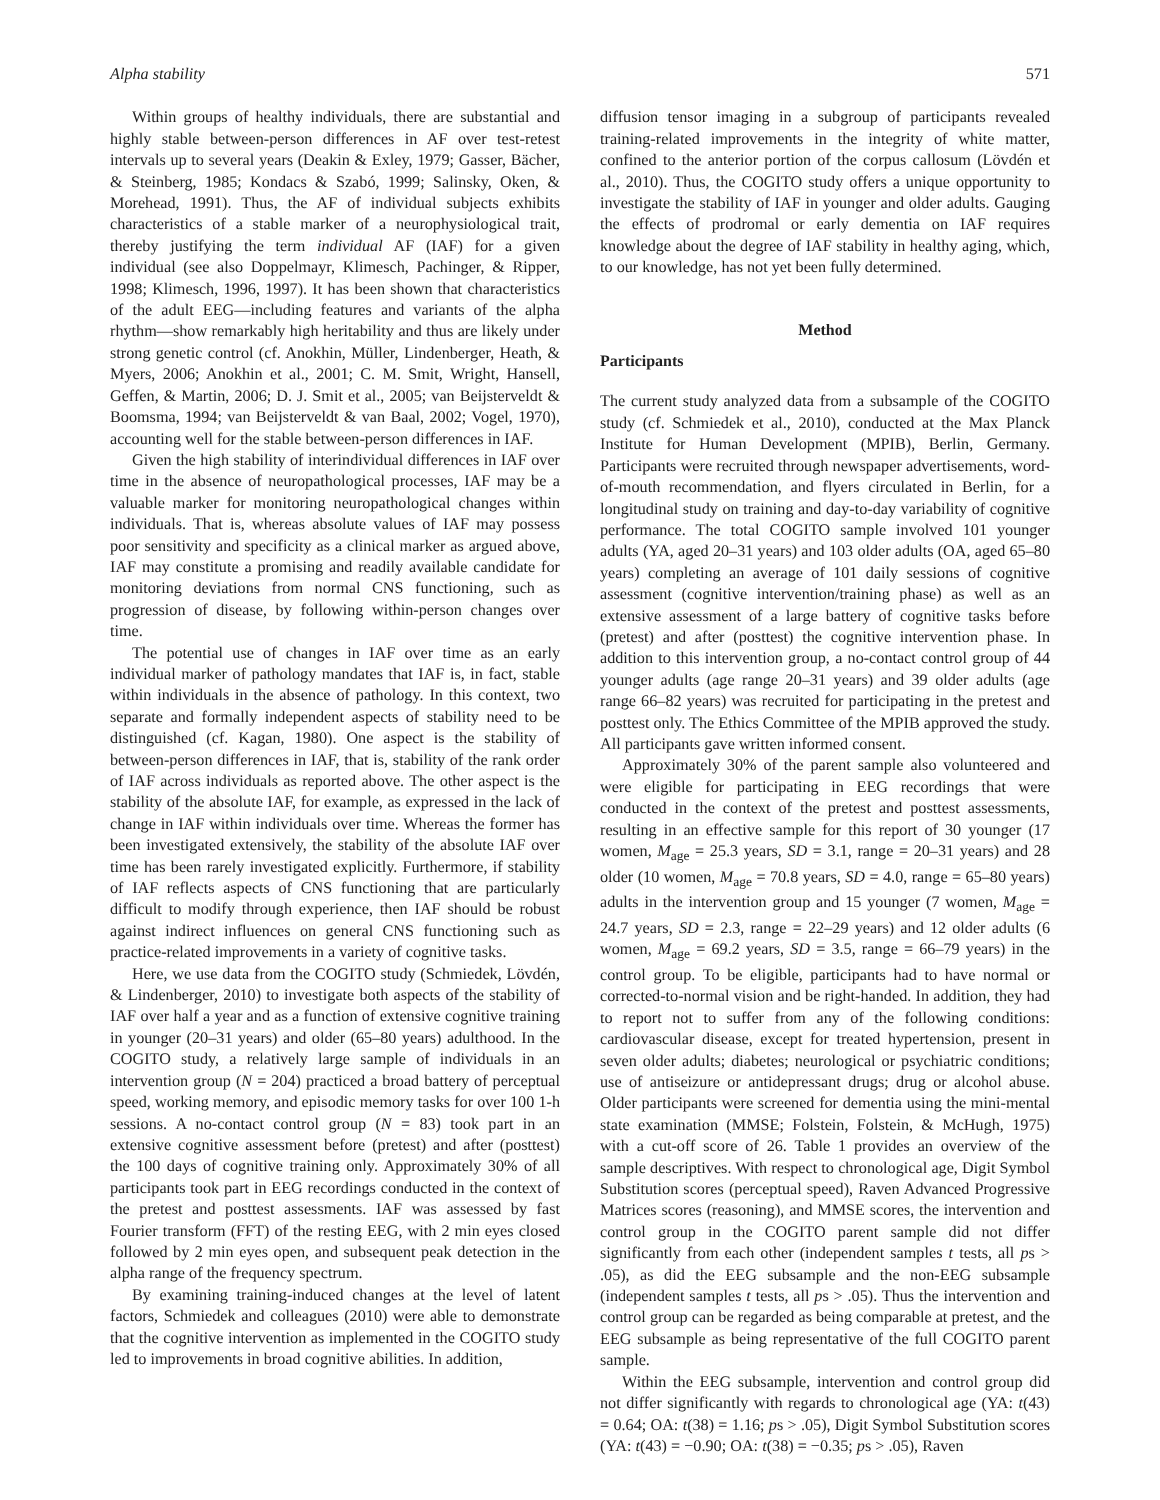Alpha stability 571
Within groups of healthy individuals, there are substantial and highly stable between-person differences in AF over test-retest intervals up to several years (Deakin & Exley, 1979; Gasser, Bächer, & Steinberg, 1985; Kondacs & Szabó, 1999; Salinsky, Oken, & Morehead, 1991). Thus, the AF of individual subjects exhibits characteristics of a stable marker of a neurophysiological trait, thereby justifying the term individual AF (IAF) for a given individual (see also Doppelmayr, Klimesch, Pachinger, & Ripper, 1998; Klimesch, 1996, 1997). It has been shown that characteristics of the adult EEG—including features and variants of the alpha rhythm—show remarkably high heritability and thus are likely under strong genetic control (cf. Anokhin, Müller, Lindenberger, Heath, & Myers, 2006; Anokhin et al., 2001; C. M. Smit, Wright, Hansell, Geffen, & Martin, 2006; D. J. Smit et al., 2005; van Beijsterveldt & Boomsma, 1994; van Beijsterveldt & van Baal, 2002; Vogel, 1970), accounting well for the stable between-person differences in IAF.
Given the high stability of interindividual differences in IAF over time in the absence of neuropathological processes, IAF may be a valuable marker for monitoring neuropathological changes within individuals. That is, whereas absolute values of IAF may possess poor sensitivity and specificity as a clinical marker as argued above, IAF may constitute a promising and readily available candidate for monitoring deviations from normal CNS functioning, such as progression of disease, by following within-person changes over time.
The potential use of changes in IAF over time as an early individual marker of pathology mandates that IAF is, in fact, stable within individuals in the absence of pathology. In this context, two separate and formally independent aspects of stability need to be distinguished (cf. Kagan, 1980). One aspect is the stability of between-person differences in IAF, that is, stability of the rank order of IAF across individuals as reported above. The other aspect is the stability of the absolute IAF, for example, as expressed in the lack of change in IAF within individuals over time. Whereas the former has been investigated extensively, the stability of the absolute IAF over time has been rarely investigated explicitly. Furthermore, if stability of IAF reflects aspects of CNS functioning that are particularly difficult to modify through experience, then IAF should be robust against indirect influences on general CNS functioning such as practice-related improvements in a variety of cognitive tasks.
Here, we use data from the COGITO study (Schmiedek, Lövdén, & Lindenberger, 2010) to investigate both aspects of the stability of IAF over half a year and as a function of extensive cognitive training in younger (20–31 years) and older (65–80 years) adulthood. In the COGITO study, a relatively large sample of individuals in an intervention group (N = 204) practiced a broad battery of perceptual speed, working memory, and episodic memory tasks for over 100 1-h sessions. A no-contact control group (N = 83) took part in an extensive cognitive assessment before (pretest) and after (posttest) the 100 days of cognitive training only. Approximately 30% of all participants took part in EEG recordings conducted in the context of the pretest and posttest assessments. IAF was assessed by fast Fourier transform (FFT) of the resting EEG, with 2 min eyes closed followed by 2 min eyes open, and subsequent peak detection in the alpha range of the frequency spectrum.
By examining training-induced changes at the level of latent factors, Schmiedek and colleagues (2010) were able to demonstrate that the cognitive intervention as implemented in the COGITO study led to improvements in broad cognitive abilities. In addition,
diffusion tensor imaging in a subgroup of participants revealed training-related improvements in the integrity of white matter, confined to the anterior portion of the corpus callosum (Lövdén et al., 2010). Thus, the COGITO study offers a unique opportunity to investigate the stability of IAF in younger and older adults. Gauging the effects of prodromal or early dementia on IAF requires knowledge about the degree of IAF stability in healthy aging, which, to our knowledge, has not yet been fully determined.
Method
Participants
The current study analyzed data from a subsample of the COGITO study (cf. Schmiedek et al., 2010), conducted at the Max Planck Institute for Human Development (MPIB), Berlin, Germany. Participants were recruited through newspaper advertisements, word-of-mouth recommendation, and flyers circulated in Berlin, for a longitudinal study on training and day-to-day variability of cognitive performance. The total COGITO sample involved 101 younger adults (YA, aged 20–31 years) and 103 older adults (OA, aged 65–80 years) completing an average of 101 daily sessions of cognitive assessment (cognitive intervention/training phase) as well as an extensive assessment of a large battery of cognitive tasks before (pretest) and after (posttest) the cognitive intervention phase. In addition to this intervention group, a no-contact control group of 44 younger adults (age range 20–31 years) and 39 older adults (age range 66–82 years) was recruited for participating in the pretest and posttest only. The Ethics Committee of the MPIB approved the study. All participants gave written informed consent.
Approximately 30% of the parent sample also volunteered and were eligible for participating in EEG recordings that were conducted in the context of the pretest and posttest assessments, resulting in an effective sample for this report of 30 younger (17 women, M<sub>age</sub> = 25.3 years, SD = 3.1, range = 20–31 years) and 28 older (10 women, M<sub>age</sub> = 70.8 years, SD = 4.0, range = 65–80 years) adults in the intervention group and 15 younger (7 women, M<sub>age</sub> = 24.7 years, SD = 2.3, range = 22–29 years) and 12 older adults (6 women, M<sub>age</sub> = 69.2 years, SD = 3.5, range = 66–79 years) in the control group. To be eligible, participants had to have normal or corrected-to-normal vision and be right-handed. In addition, they had to report not to suffer from any of the following conditions: cardiovascular disease, except for treated hypertension, present in seven older adults; diabetes; neurological or psychiatric conditions; use of antiseizure or antidepressant drugs; drug or alcohol abuse. Older participants were screened for dementia using the mini-mental state examination (MMSE; Folstein, Folstein, & McHugh, 1975) with a cut-off score of 26. Table 1 provides an overview of the sample descriptives. With respect to chronological age, Digit Symbol Substitution scores (perceptual speed), Raven Advanced Progressive Matrices scores (reasoning), and MMSE scores, the intervention and control group in the COGITO parent sample did not differ significantly from each other (independent samples t tests, all ps > .05), as did the EEG subsample and the non-EEG subsample (independent samples t tests, all ps > .05). Thus the intervention and control group can be regarded as being comparable at pretest, and the EEG subsample as being representative of the full COGITO parent sample.
Within the EEG subsample, intervention and control group did not differ significantly with regards to chronological age (YA: t(43) = 0.64; OA: t(38) = 1.16; ps > .05), Digit Symbol Substitution scores (YA: t(43) = −0.90; OA: t(38) = −0.35; ps > .05), Raven